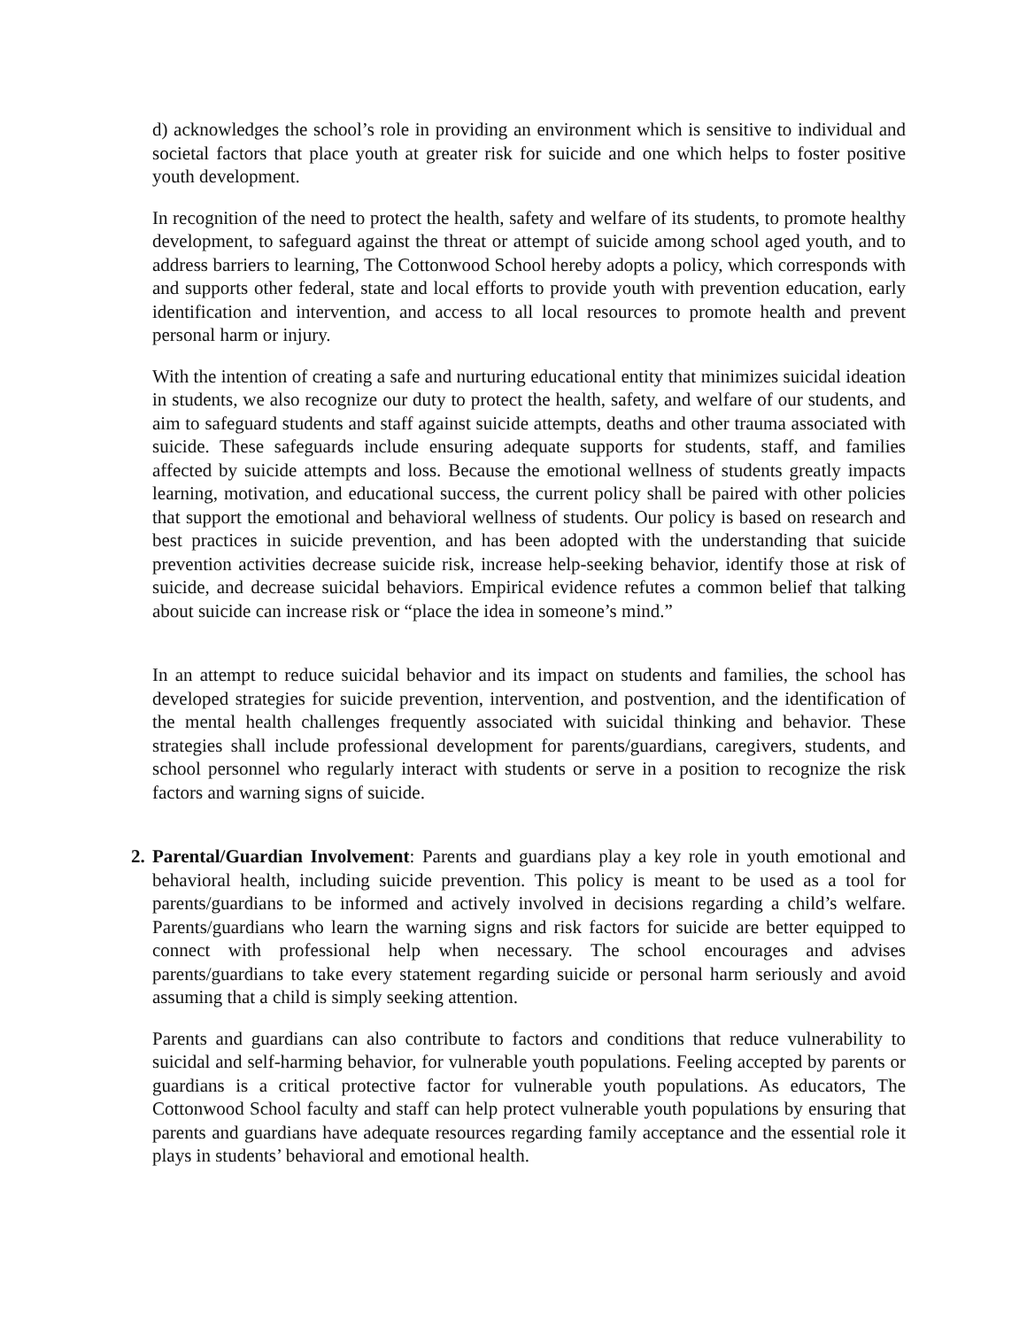d) acknowledges the school’s role in providing an environment which is sensitive to individual and societal factors that place youth at greater risk for suicide and one which helps to foster positive youth development.
In recognition of the need to protect the health, safety and welfare of its students, to promote healthy development, to safeguard against the threat or attempt of suicide among school aged youth, and to address barriers to learning, The Cottonwood School hereby adopts a policy, which corresponds with and supports other federal, state and local efforts to provide youth with prevention education, early identification and intervention, and access to all local resources to promote health and prevent personal harm or injury.
With the intention of creating a safe and nurturing educational entity that minimizes suicidal ideation in students, we also recognize our duty to protect the health, safety, and welfare of our students, and aim to safeguard students and staff against suicide attempts, deaths and other trauma associated with suicide. These safeguards include ensuring adequate supports for students, staff, and families affected by suicide attempts and loss. Because the emotional wellness of students greatly impacts learning, motivation, and educational success, the current policy shall be paired with other policies that support the emotional and behavioral wellness of students. Our policy is based on research and best practices in suicide prevention, and has been adopted with the understanding that suicide prevention activities decrease suicide risk, increase help-seeking behavior, identify those at risk of suicide, and decrease suicidal behaviors. Empirical evidence refutes a common belief that talking about suicide can increase risk or “place the idea in someone’s mind.”
In an attempt to reduce suicidal behavior and its impact on students and families, the school has developed strategies for suicide prevention, intervention, and postvention, and the identification of the mental health challenges frequently associated with suicidal thinking and behavior. These strategies shall include professional development for parents/guardians, caregivers, students, and school personnel who regularly interact with students or serve in a position to recognize the risk factors and warning signs of suicide.
2.
Parental/Guardian Involvement: Parents and guardians play a key role in youth emotional and behavioral health, including suicide prevention. This policy is meant to be used as a tool for parents/guardians to be informed and actively involved in decisions regarding a child’s welfare. Parents/guardians who learn the warning signs and risk factors for suicide are better equipped to connect with professional help when necessary. The school encourages and advises parents/guardians to take every statement regarding suicide or personal harm seriously and avoid assuming that a child is simply seeking attention.
Parents and guardians can also contribute to factors and conditions that reduce vulnerability to suicidal and self-harming behavior, for vulnerable youth populations. Feeling accepted by parents or guardians is a critical protective factor for vulnerable youth populations. As educators, The Cottonwood School faculty and staff can help protect vulnerable youth populations by ensuring that parents and guardians have adequate resources regarding family acceptance and the essential role it plays in students’ behavioral and emotional health.